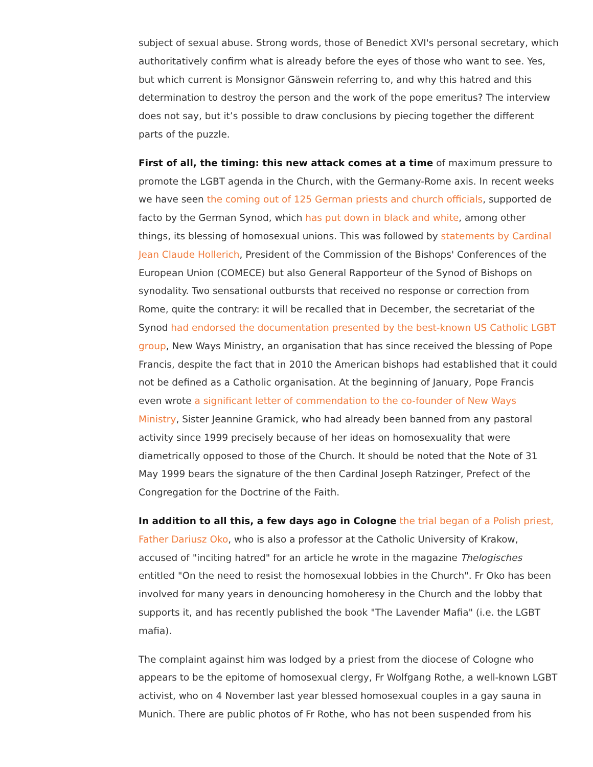subject of sexual abuse. Strong words, those of Benedict XVI's personal secretary, which authoritatively confirm what is already before the eyes of those who want to see. Yes, but which current is Monsignor Gänswein referring to, and why this hatred and this determination to destroy the person and the work of the pope emeritus? The interview does not say, but it’s possible to draw conclusions by piecing together the different parts of the puzzle.
First of all, the timing: this new attack comes at a time of maximum pressure to promote the LGBT agenda in the Church, with the Germany-Rome axis. In recent weeks we have seen the coming out of 125 German priests and church officials, supported de facto by the German Synod, which has put down in black and white, among other things, its blessing of homosexual unions. This was followed by statements by Cardinal Jean Claude Hollerich, President of the Commission of the Bishops' Conferences of the European Union (COMECE) but also General Rapporteur of the Synod of Bishops on synodality. Two sensational outbursts that received no response or correction from Rome, quite the contrary: it will be recalled that in December, the secretariat of the Synod had endorsed the documentation presented by the best-known US Catholic LGBT group, New Ways Ministry, an organisation that has since received the blessing of Pope Francis, despite the fact that in 2010 the American bishops had established that it could not be defined as a Catholic organisation. At the beginning of January, Pope Francis even wrote a significant letter of commendation to the co-founder of New Ways Ministry, Sister Jeannine Gramick, who had already been banned from any pastoral activity since 1999 precisely because of her ideas on homosexuality that were diametrically opposed to those of the Church. It should be noted that the Note of 31 May 1999 bears the signature of the then Cardinal Joseph Ratzinger, Prefect of the Congregation for the Doctrine of the Faith.
In addition to all this, a few days ago in Cologne the trial began of a Polish priest, Father Dariusz Oko, who is also a professor at the Catholic University of Krakow, accused of "inciting hatred" for an article he wrote in the magazine Thelogisches entitled "On the need to resist the homosexual lobbies in the Church". Fr Oko has been involved for many years in denouncing homoheresy in the Church and the lobby that supports it, and has recently published the book "The Lavender Mafia" (i.e. the LGBT mafia).
The complaint against him was lodged by a priest from the diocese of Cologne who appears to be the epitome of homosexual clergy, Fr Wolfgang Rothe, a well-known LGBT activist, who on 4 November last year blessed homosexual couples in a gay sauna in Munich. There are public photos of Fr Rothe, who has not been suspended from his